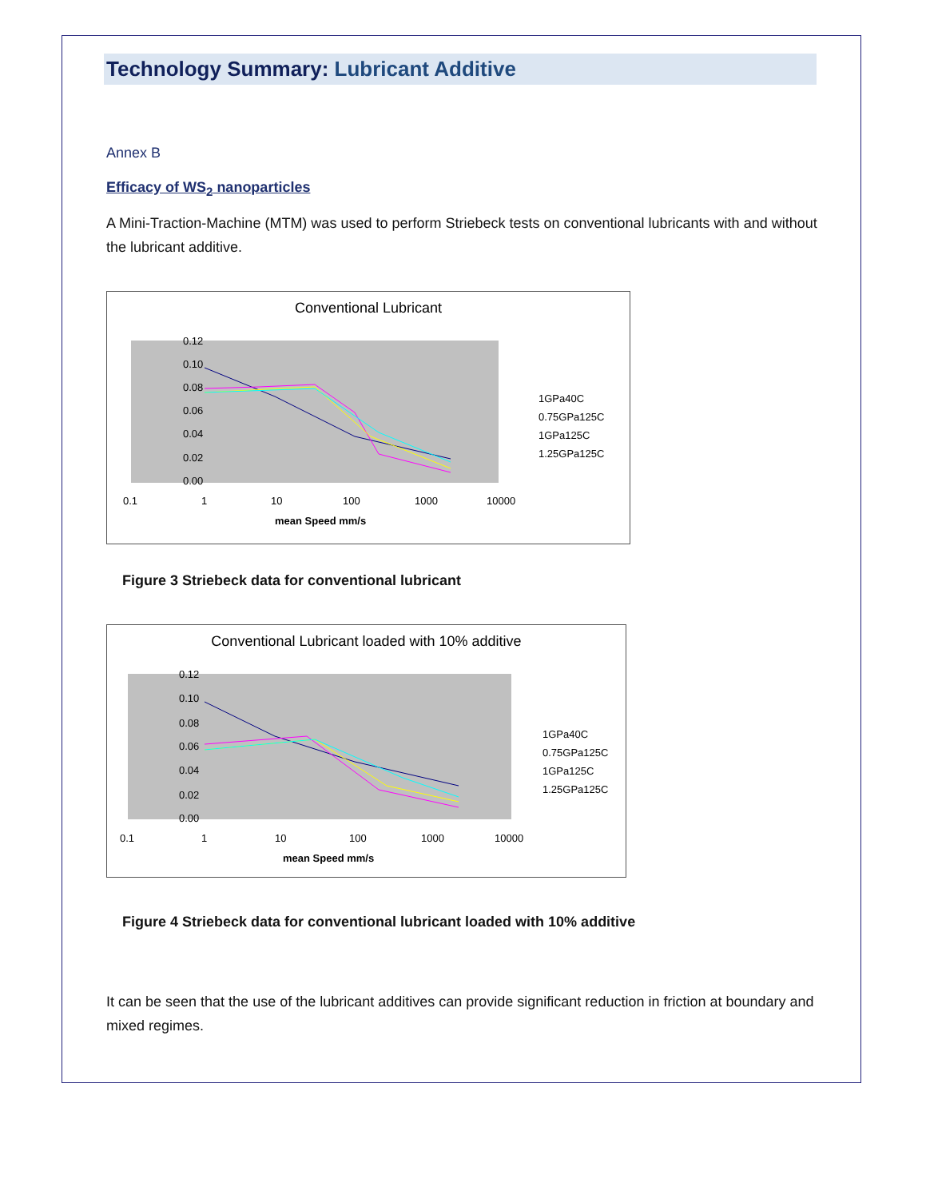Technology Summary: Lubricant Additive
Annex B
Efficacy of WS<sub>2</sub> nanoparticles
A Mini-Traction-Machine (MTM) was used to perform Striebeck tests on conventional lubricants with and without the lubricant additive.
Conventional Lubricant
0.12
0.10
0.08
0.06
0.04
0.02
0.00
0.1
1
10
100
1000
10000
mean Speed mm/s
1GPa40C
0.75GPa125C
1GPa125C
1.25GPa125C
Figure 3 Striebeck data for conventional lubricant
Conventional Lubricant loaded with 10% additive
0.12
0.10
0.08
0.06
0.04
0.02
0.00
0.1
1
10
100
1000
10000
mean Speed mm/s
1GPa40C
0.75GPa125C
1GPa125C
1.25GPa125C
Figure 4 Striebeck data for conventional lubricant loaded with 10% additive
It can be seen that the use of the lubricant additives can provide significant reduction in friction at boundary and mixed regimes.